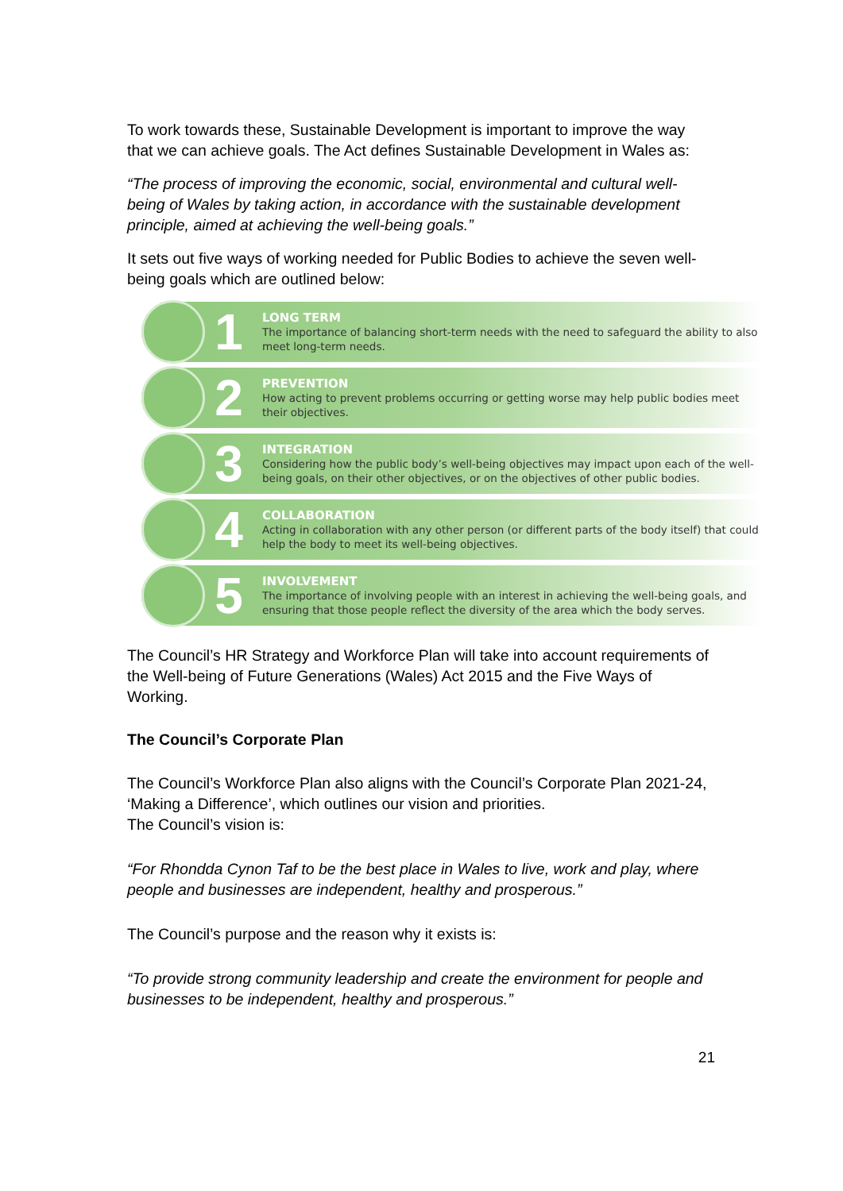To work towards these, Sustainable Development is important to improve the way that we can achieve goals. The Act defines Sustainable Development in Wales as:
“The process of improving the economic, social, environmental and cultural well-being of Wales by taking action, in accordance with the sustainable development principle, aimed at achieving the well-being goals.”
It sets out five ways of working needed for Public Bodies to achieve the seven well-being goals which are outlined below:
1
LONG TERM
The importance of balancing short-term needs with the need to safeguard the ability to also meet long-term needs.
2
PREVENTION
How acting to prevent problems occurring or getting worse may help public bodies meet their objectives.
3
INTEGRATION
Considering how the public body’s well-being objectives may impact upon each of the well-being goals, on their other objectives, or on the objectives of other public bodies.
4
COLLABORATION
Acting in collaboration with any other person (or different parts of the body itself) that could help the body to meet its well-being objectives.
5
INVOLVEMENT
The importance of involving people with an interest in achieving the well-being goals, and ensuring that those people reflect the diversity of the area which the body serves.
The Council’s HR Strategy and Workforce Plan will take into account requirements of the Well-being of Future Generations (Wales) Act 2015 and the Five Ways of Working.
The Council’s Corporate Plan
The Council’s Workforce Plan also aligns with the Council’s Corporate Plan 2021-24, ‘Making a Difference’, which outlines our vision and priorities.
The Council’s vision is:
“For Rhondda Cynon Taf to be the best place in Wales to live, work and play, where people and businesses are independent, healthy and prosperous.”
The Council’s purpose and the reason why it exists is:
“To provide strong community leadership and create the environment for people and businesses to be independent, healthy and prosperous.”
21